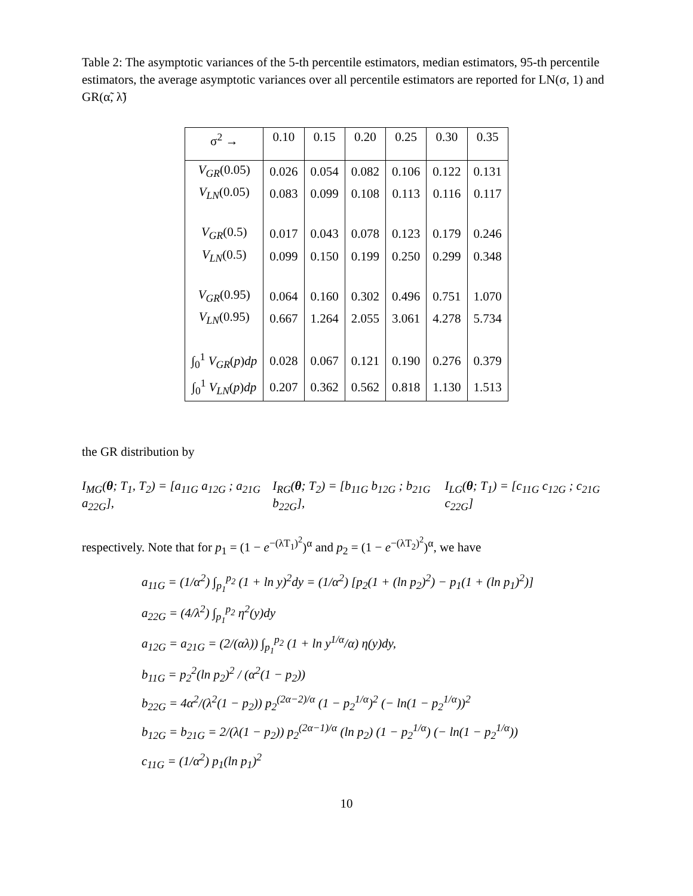Table 2: The asymptotic variances of the 5-th percentile estimators, median estimators, 95-th percentile estimators, the average asymptotic variances over all percentile estimators are reported for LN(σ, 1) and GR(α̃, λ̃)
| σ<sup>2</sup> → | 0.10 | 0.15 | 0.20 | 0.25 | 0.30 | 0.35 |
| V<sub>GR</sub> (0.05) | 0.026 | 0.054 | 0.082 | 0.106 | 0.122 | 0.131 |
| V<sub>LN</sub> (0.05) | 0.083 | 0.099 | 0.108 | 0.113 | 0.116 | 0.117 |
| V<sub>GR</sub> (0.5) | 0.017 | 0.043 | 0.078 | 0.123 | 0.179 | 0.246 |
| V<sub>LN</sub> (0.5) | 0.099 | 0.150 | 0.199 | 0.250 | 0.299 | 0.348 |
| V<sub>GR</sub> (0.95) | 0.064 | 0.160 | 0.302 | 0.496 | 0.751 | 1.070 |
| V<sub>LN</sub> (0.95) | 0.667 | 1.264 | 2.055 | 3.061 | 4.278 | 5.734 |
| ∫<sub>0</sub><sup>1</sup> V<sub>GR</sub> ( p ) dp | 0.028 | 0.067 | 0.121 | 0.190 | 0.276 | 0.379 |
| ∫<sub>0</sub><sup>1</sup> V<sub>LN</sub> ( p ) dp | 0.207 | 0.362 | 0.562 | 0.818 | 1.130 | 1.513 |
the GR distribution by
I<sub>MG</sub>(θ; T<sub>1</sub>, T<sub>2</sub>) = [a<sub>11G</sub> a<sub>12G</sub> ; a<sub>21G</sub> a<sub>22G</sub>], I<sub>RG</sub>(θ; T<sub>2</sub>) = [b<sub>11G</sub> b<sub>12G</sub> ; b<sub>21G</sub> b<sub>22G</sub>], I<sub>LG</sub>(θ; T<sub>1</sub>) = [c<sub>11G</sub> c<sub>12G</sub> ; c<sub>21G</sub> c<sub>22G</sub>]
respectively. Note that for p<sub>1</sub> = (1 − e<sup>−(λT<sub>1</sub>)<sup>2</sup></sup>)<sup>α</sup> and p<sub>2</sub> = (1 − e<sup>−(λT<sub>2</sub>)<sup>2</sup></sup>)<sup>α</sup>, we have
a<sub>11G</sub> = (1/α<sup>2</sup>) ∫<sub>p<sub>1</sub></sub><sup>p<sub>2</sub></sup> (1 + ln y)<sup>2</sup>dy = (1/α<sup>2</sup>) [p<sub>2</sub>(1 + (ln p<sub>2</sub>)<sup>2</sup>) − p<sub>1</sub>(1 + (ln p<sub>1</sub>)<sup>2</sup>)]
a<sub>22G</sub> = (4/λ<sup>2</sup>) ∫<sub>p<sub>1</sub></sub><sup>p<sub>2</sub></sup> η<sup>2</sup>(y)dy
a<sub>12G</sub> = a<sub>21G</sub> = (2/(αλ)) ∫<sub>p<sub>1</sub></sub><sup>p<sub>2</sub></sup> (1 + ln y<sup>1/α</sup>/α) η(y)dy,
b<sub>11G</sub> = p<sub>2</sub><sup>2</sup>(ln p<sub>2</sub>)<sup>2</sup> / (α<sup>2</sup>(1 − p<sub>2</sub>))
b<sub>22G</sub> = 4α<sup>2</sup>/(λ<sup>2</sup>(1 − p<sub>2</sub>)) p<sub>2</sub><sup>(2α−2)/α</sup> (1 − p<sub>2</sub><sup>1/α</sup>)<sup>2</sup> (− ln(1 − p<sub>2</sub><sup>1/α</sup>))<sup>2</sup>
b<sub>12G</sub> = b<sub>21G</sub> = 2/(λ(1 − p<sub>2</sub>)) p<sub>2</sub><sup>(2α−1)/α</sup> (ln p<sub>2</sub>) (1 − p<sub>2</sub><sup>1/α</sup>) (− ln(1 − p<sub>2</sub><sup>1/α</sup>))
c<sub>11G</sub> = (1/α<sup>2</sup>) p<sub>1</sub>(ln p<sub>1</sub>)<sup>2</sup>
10